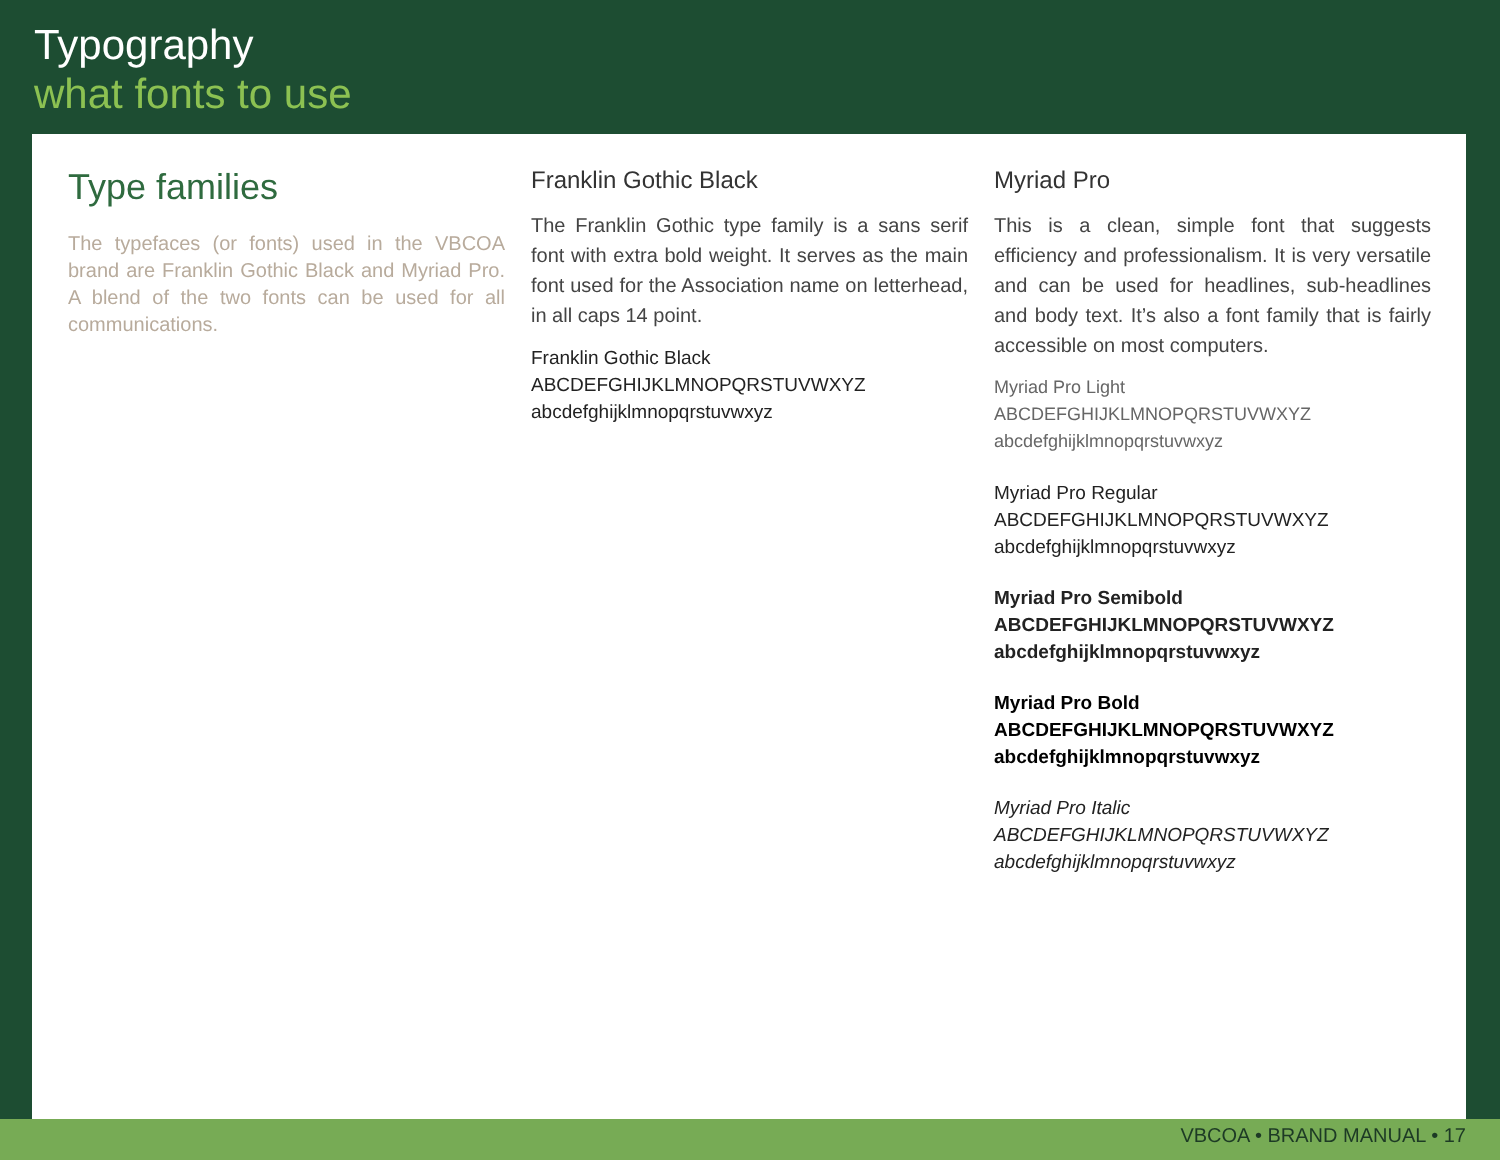Typography
what fonts to use
Type families
The typefaces (or fonts) used in the VBCOA brand are Franklin Gothic Black and Myriad Pro. A blend of the two fonts can be used for all communications.
Franklin Gothic Black
The Franklin Gothic type family is a sans serif font with extra bold weight. It serves as the main font used for the Association name on letterhead, in all caps 14 point.
Franklin Gothic Black
ABCDEFGHIJKLMNOPQRSTUVWXYZ
abcdefghijklmnopqrstuvwxyz
Myriad Pro
This is a clean, simple font that suggests efficiency and professionalism. It is very versatile and can be used for headlines, sub-headlines and body text. It’s also a font family that is fairly accessible on most computers.
Myriad Pro Light
ABCDEFGHIJKLMNOPQRSTUVWXYZ
abcdefghijklmnopqrstuvwxyz
Myriad Pro Regular
ABCDEFGHIJKLMNOPQRSTUVWXYZ
abcdefghijklmnopqrstuvwxyz
Myriad Pro Semibold
ABCDEFGHIJKLMNOPQRSTUVWXYZ
abcdefghijklmnopqrstuvwxyz
Myriad Pro Bold
ABCDEFGHIJKLMNOPQRSTUVWXYZ
abcdefghijklmnopqrstuvwxyz
Myriad Pro Italic
ABCDEFGHIJKLMNOPQRSTUVWXYZ
abcdefghijklmnopqrstuvwxyz
VBCOA • BRAND MANUAL • 17